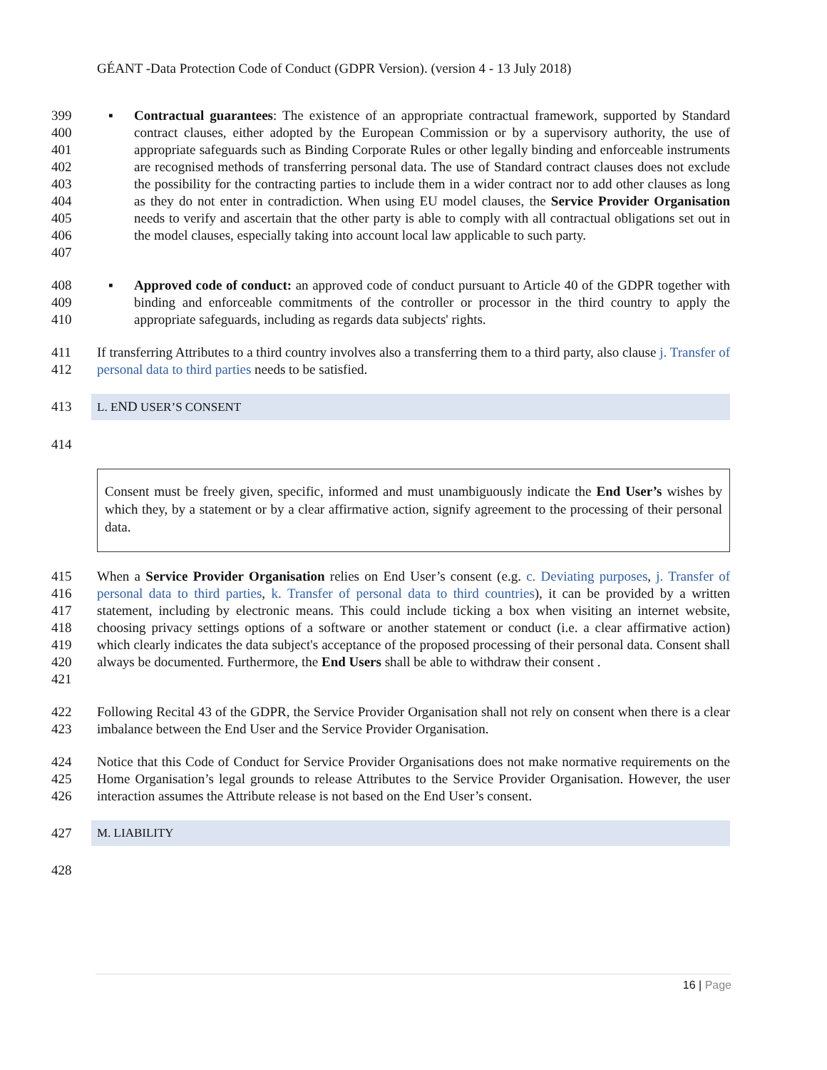GÉANT -Data Protection Code of Conduct (GDPR Version). (version 4 - 13 July 2018)
399
400
401
402
403
404
405
406
407
▪ Contractual guarantees: The existence of an appropriate contractual framework, supported by Standard contract clauses, either adopted by the European Commission or by a supervisory authority, the use of appropriate safeguards such as Binding Corporate Rules or other legally binding and enforceable instruments are recognised methods of transferring personal data. The use of Standard contract clauses does not exclude the possibility for the contracting parties to include them in a wider contract nor to add other clauses as long as they do not enter in contradiction. When using EU model clauses, the Service Provider Organisation needs to verify and ascertain that the other party is able to comply with all contractual obligations set out in the model clauses, especially taking into account local law applicable to such party.
408
409
410
▪ Approved code of conduct: an approved code of conduct pursuant to Article 40 of the GDPR together with binding and enforceable commitments of the controller or processor in the third country to apply the appropriate safeguards, including as regards data subjects' rights.
411
412
If transferring Attributes to a third country involves also a transferring them to a third party, also clause j. Transfer of personal data to third parties needs to be satisfied.
413 L. END USER’S CONSENT
414
Consent must be freely given, specific, informed and must unambiguously indicate the End User’s wishes by which they, by a statement or by a clear affirmative action, signify agreement to the processing of their personal data.
415
416
417
418
419
420
421
When a Service Provider Organisation relies on End User’s consent (e.g. c. Deviating purposes, j. Transfer of personal data to third parties, k. Transfer of personal data to third countries), it can be provided by a written statement, including by electronic means. This could include ticking a box when visiting an internet website, choosing privacy settings options of a software or another statement or conduct (i.e. a clear affirmative action) which clearly indicates the data subject's acceptance of the proposed processing of their personal data. Consent shall always be documented. Furthermore, the End Users shall be able to withdraw their consent .
422
423
Following Recital 43 of the GDPR, the Service Provider Organisation shall not rely on consent when there is a clear imbalance between the End User and the Service Provider Organisation.
424
425
426
Notice that this Code of Conduct for Service Provider Organisations does not make normative requirements on the Home Organisation’s legal grounds to release Attributes to the Service Provider Organisation. However, the user interaction assumes the Attribute release is not based on the End User’s consent.
427 M. LIABILITY
428
16 | Page